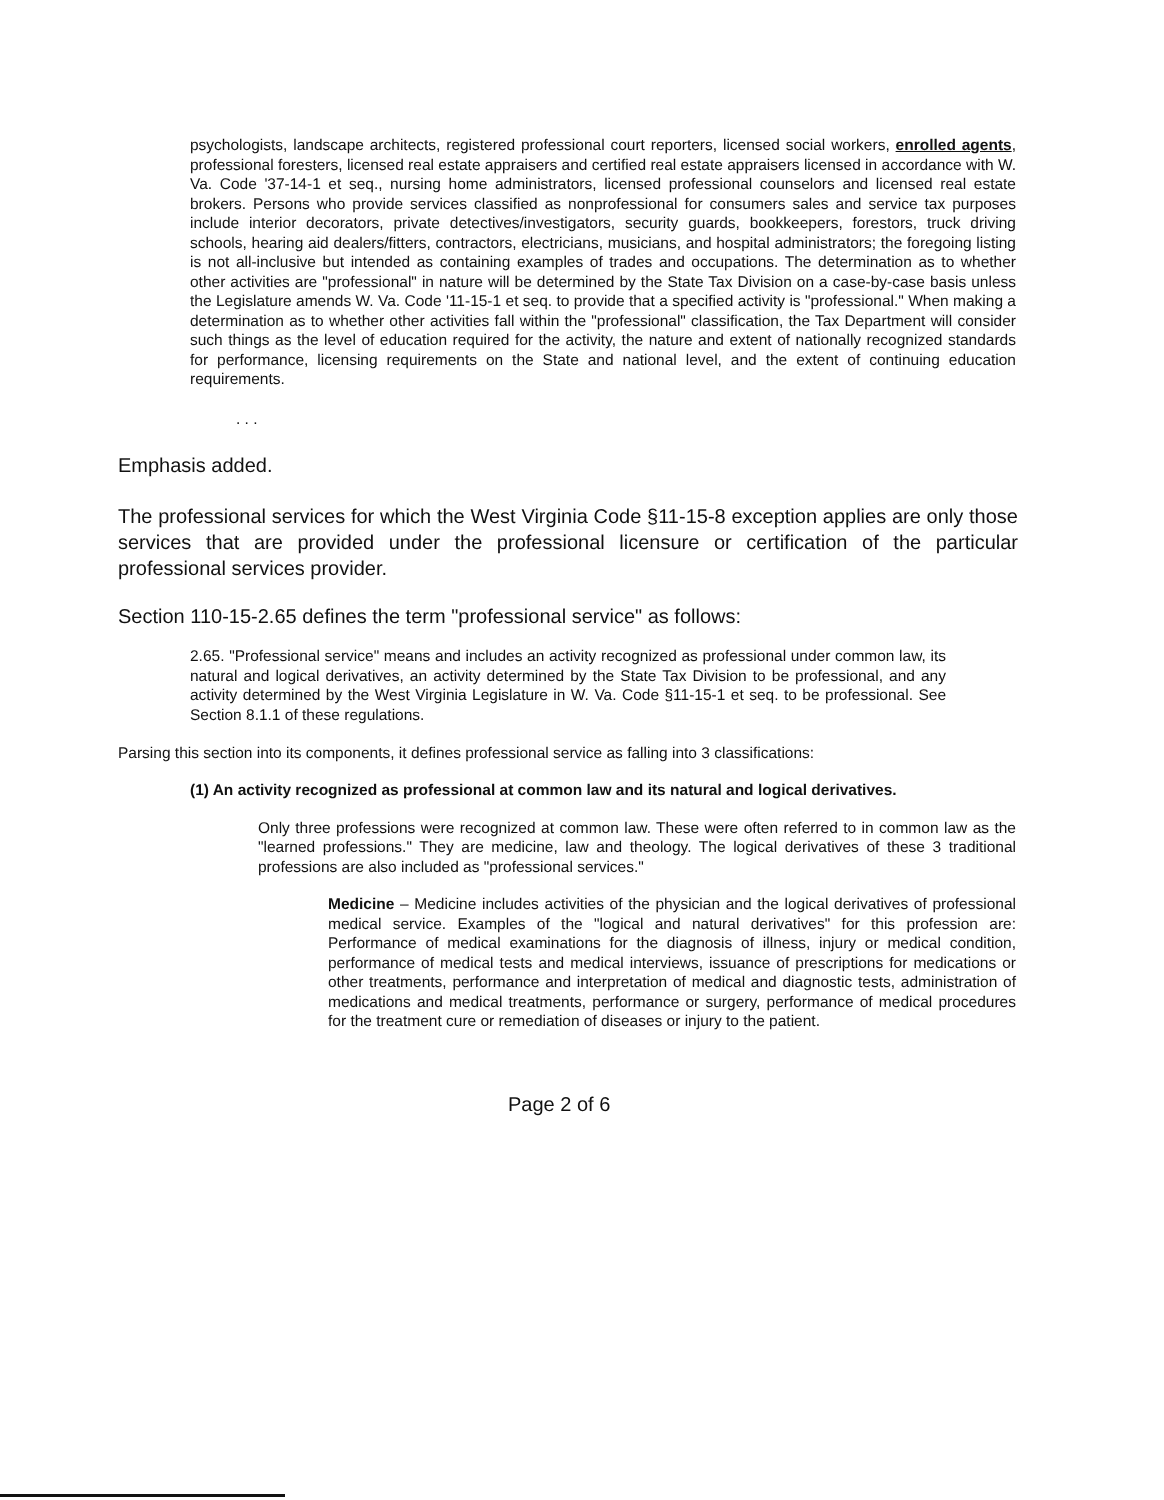psychologists, landscape architects, registered professional court reporters, licensed social workers, enrolled agents, professional foresters, licensed real estate appraisers and certified real estate appraisers licensed in accordance with W. Va. Code '37-14-1 et seq., nursing home administrators, licensed professional counselors and licensed real estate brokers. Persons who provide services classified as nonprofessional for consumers sales and service tax purposes include interior decorators, private detectives/investigators, security guards, bookkeepers, forestors, truck driving schools, hearing aid dealers/fitters, contractors, electricians, musicians, and hospital administrators; the foregoing listing is not all-inclusive but intended as containing examples of trades and occupations. The determination as to whether other activities are "professional" in nature will be determined by the State Tax Division on a case-by-case basis unless the Legislature amends W. Va. Code '11-15-1 et seq. to provide that a specified activity is "professional." When making a determination as to whether other activities fall within the "professional" classification, the Tax Department will consider such things as the level of education required for the activity, the nature and extent of nationally recognized standards for performance, licensing requirements on the State and national level, and the extent of continuing education requirements.
. . .
Emphasis added.
The professional services for which the West Virginia Code §11-15-8 exception applies are only those services that are provided under the professional licensure or certification of the particular professional services provider.
Section 110-15-2.65 defines the term "professional service" as follows:
2.65. "Professional service" means and includes an activity recognized as professional under common law, its natural and logical derivatives, an activity determined by the State Tax Division to be professional, and any activity determined by the West Virginia Legislature in W. Va. Code §11-15-1 et seq. to be professional. See Section 8.1.1 of these regulations.
Parsing this section into its components, it defines professional service as falling into 3 classifications:
(1) An activity recognized as professional at common law and its natural and logical derivatives.
Only three professions were recognized at common law. These were often referred to in common law as the "learned professions." They are medicine, law and theology. The logical derivatives of these 3 traditional professions are also included as "professional services."
Medicine – Medicine includes activities of the physician and the logical derivatives of professional medical service. Examples of the "logical and natural derivatives" for this profession are: Performance of medical examinations for the diagnosis of illness, injury or medical condition, performance of medical tests and medical interviews, issuance of prescriptions for medications or other treatments, performance and interpretation of medical and diagnostic tests, administration of medications and medical treatments, performance or surgery, performance of medical procedures for the treatment cure or remediation of diseases or injury to the patient.
Page 2 of 6